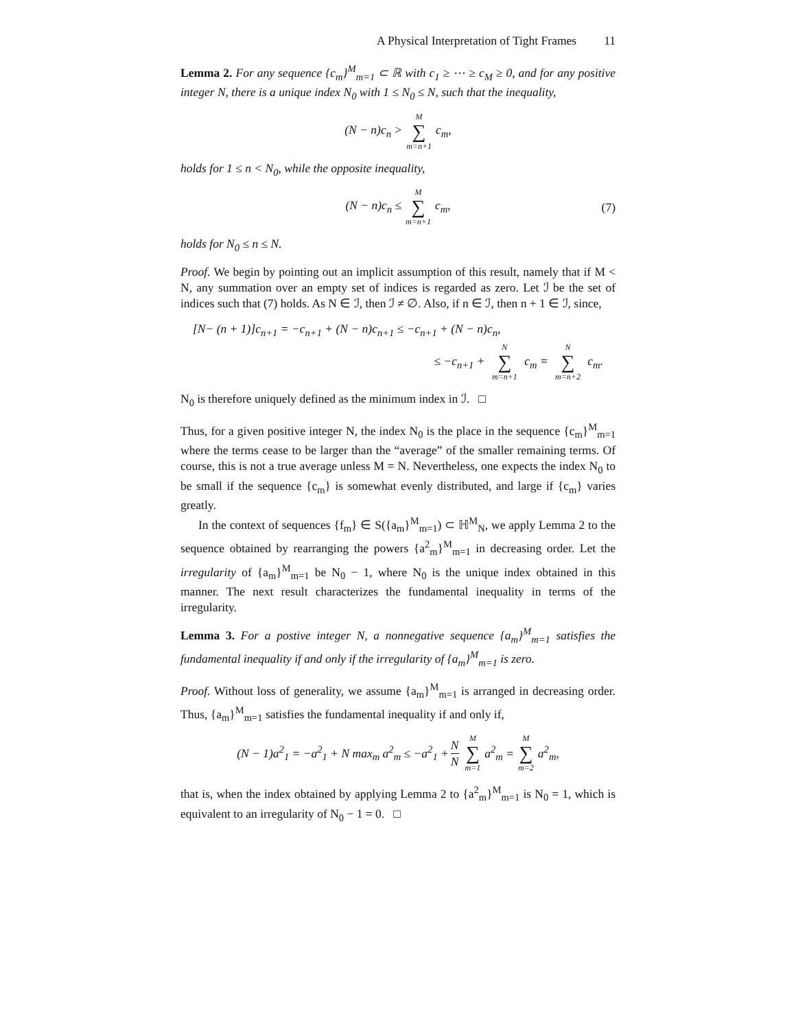A Physical Interpretation of Tight Frames 11
Lemma 2. For any sequence {c<sub>m</sub>}<sup>M</sup><sub>m=1</sub> ⊂ ℝ with c<sub>1</sub> ≥ ⋯ ≥ c<sub>M</sub> ≥ 0, and for any positive integer N, there is a unique index N<sub>0</sub> with 1 ≤ N<sub>0</sub> ≤ N, such that the inequality,
(N − n)c<sub>n</sub> > M ∑ m=n+1 c<sub>m</sub>,
holds for 1 ≤ n < N<sub>0</sub>, while the opposite inequality,
(N − n)c<sub>n</sub> ≤ M ∑ m=n+1 c<sub>m</sub>, (7)
holds for N<sub>0</sub> ≤ n ≤ N.
Proof. We begin by pointing out an implicit assumption of this result, namely that if M < N, any summation over an empty set of indices is regarded as zero. Let ℐ be the set of indices such that (7) holds. As N ∈ ℐ, then ℐ ≠ ∅. Also, if n ∈ ℐ, then n + 1 ∈ ℐ, since,
[N− (n + 1)]c<sub>n+1</sub> = −c<sub>n+1</sub> + (N − n)c<sub>n+1</sub> ≤ −c<sub>n+1</sub> + (N − n)c<sub>n</sub>,
≤ −c<sub>n+1</sub> + N ∑ m=n+1 c<sub>m</sub> = N ∑ m=n+2 c<sub>m</sub>.
N<sub>0</sub> is therefore uniquely defined as the minimum index in ℐ. □
Thus, for a given positive integer N, the index N<sub>0</sub> is the place in the sequence {c<sub>m</sub>}<sup>M</sup><sub>m=1</sub> where the terms cease to be larger than the “average” of the smaller remaining terms. Of course, this is not a true average unless M = N. Nevertheless, one expects the index N<sub>0</sub> to be small if the sequence {c<sub>m</sub>} is somewhat evenly distributed, and large if {c<sub>m</sub>} varies greatly.
In the context of sequences {f<sub>m</sub>} ∈ S({a<sub>m</sub>}<sup>M</sup><sub>m=1</sub>) ⊂ ℍ<sup>M</sup><sub>N</sub>, we apply Lemma 2 to the sequence obtained by rearranging the powers {a<sup>2</sup><sub>m</sub>}<sup>M</sup><sub>m=1</sub> in decreasing order. Let the irregularity of {a<sub>m</sub>}<sup>M</sup><sub>m=1</sub> be N<sub>0</sub> − 1, where N<sub>0</sub> is the unique index obtained in this manner. The next result characterizes the fundamental inequality in terms of the irregularity.
Lemma 3. For a postive integer N, a nonnegative sequence {a<sub>m</sub>}<sup>M</sup><sub>m=1</sub> satisfies the fundamental inequality if and only if the irregularity of {a<sub>m</sub>}<sup>M</sup><sub>m=1</sub> is zero.
Proof. Without loss of generality, we assume {a<sub>m</sub>}<sup>M</sup><sub>m=1</sub> is arranged in decreasing order. Thus, {a<sub>m</sub>}<sup>M</sup><sub>m=1</sub> satisfies the fundamental inequality if and only if,
(N − 1)a<sup>2</sup><sub>1</sub> = −a<sup>2</sup><sub>1</sub> + N max<sub>m</sub> a<sup>2</sup><sub>m</sub> ≤ −a<sup>2</sup><sub>1</sub> + N N M ∑ m=1 a<sup>2</sup><sub>m</sub> = M ∑ m=2 a<sup>2</sup><sub>m</sub>,
that is, when the index obtained by applying Lemma 2 to {a<sup>2</sup><sub>m</sub>}<sup>M</sup><sub>m=1</sub> is N<sub>0</sub> = 1, which is equivalent to an irregularity of N<sub>0</sub> − 1 = 0. □